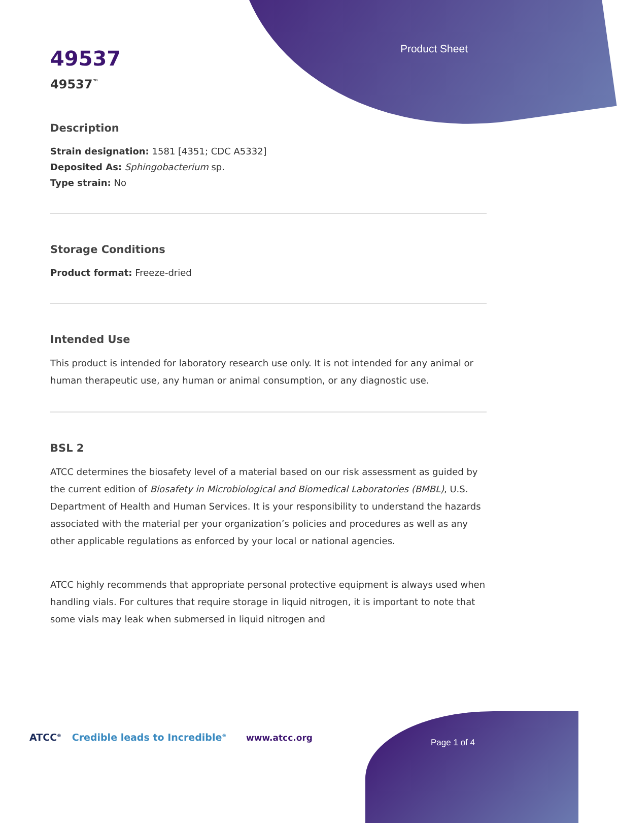Product Sheet
49537
49537<sup>™</sup>
Description
Strain designation: 1581 [4351; CDC A5332]
Deposited As: Sphingobacterium sp.
Type strain: No
Storage Conditions
Product format: Freeze-dried
Intended Use
This product is intended for laboratory research use only. It is not intended for any animal or human therapeutic use, any human or animal consumption, or any diagnostic use.
BSL 2
ATCC determines the biosafety level of a material based on our risk assessment as guided by the current edition of Biosafety in Microbiological and Biomedical Laboratories (BMBL), U.S. Department of Health and Human Services. It is your responsibility to understand the hazards associated with the material per your organization’s policies and procedures as well as any other applicable regulations as enforced by your local or national agencies.
ATCC highly recommends that appropriate personal protective equipment is always used when handling vials. For cultures that require storage in liquid nitrogen, it is important to note that some vials may leak when submersed in liquid nitrogen and
ATCC<sup>®</sup> Credible leads to Incredible<sup>®</sup>
www.atcc.org Page 1 of 4